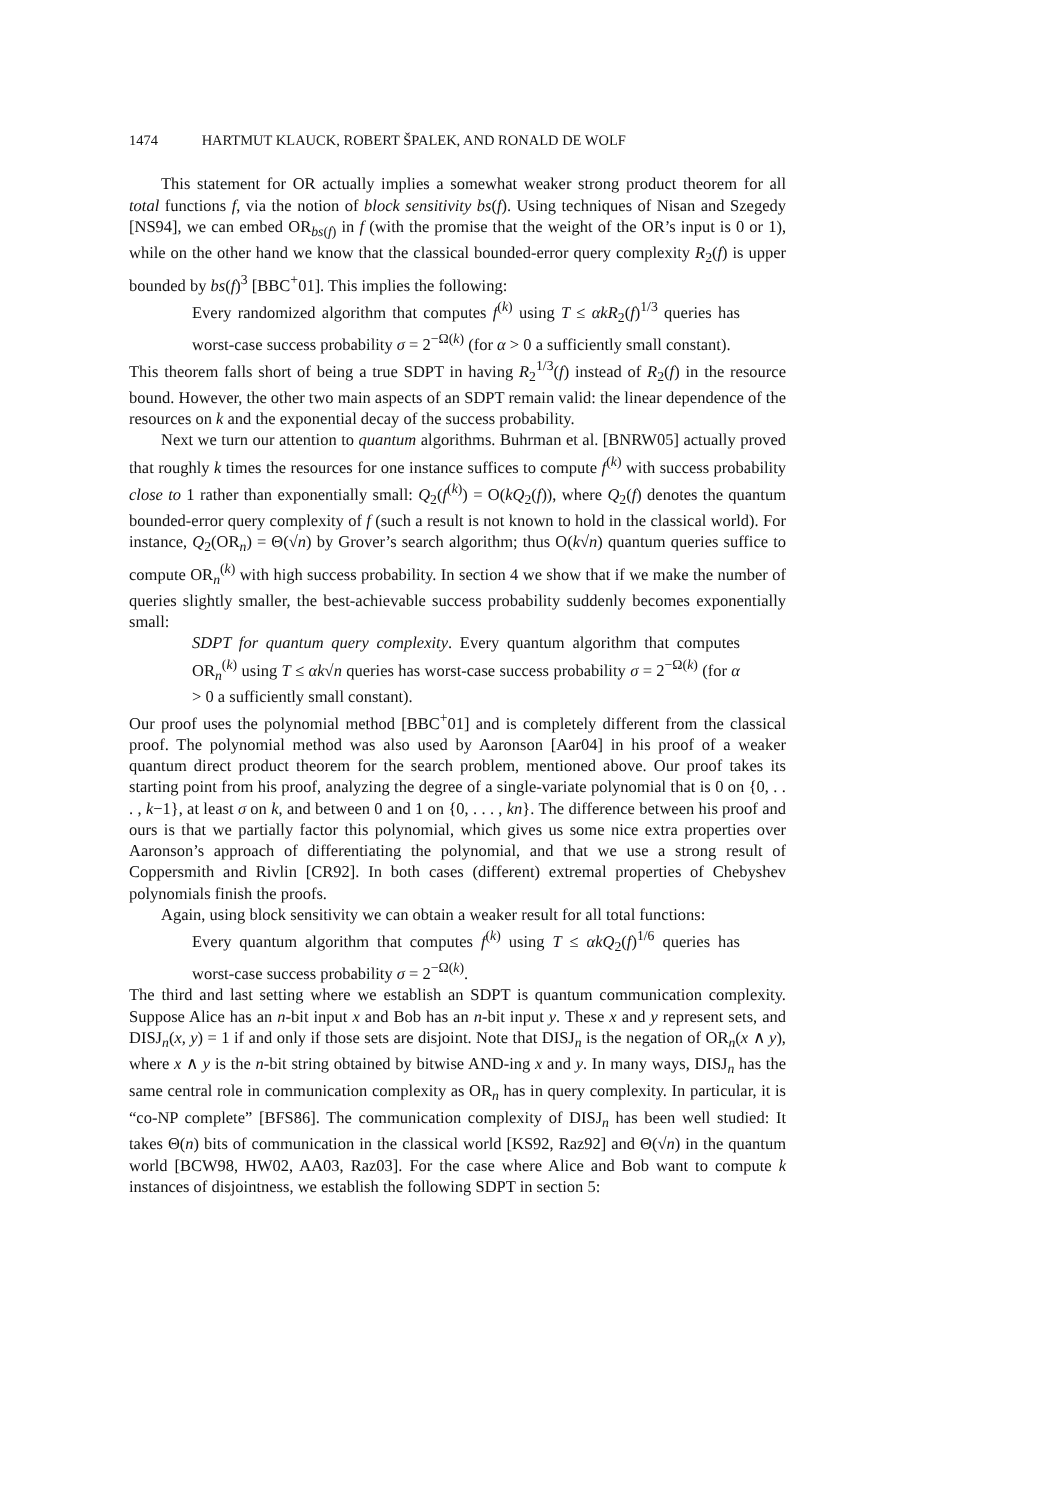1474 HARTMUT KLAUCK, ROBERT ŠPALEK, AND RONALD DE WOLF
This statement for OR actually implies a somewhat weaker strong product theorem for all total functions f, via the notion of block sensitivity bs(f). Using techniques of Nisan and Szegedy [NS94], we can embed OR<sub>bs(f)</sub> in f (with the promise that the weight of the OR’s input is 0 or 1), while on the other hand we know that the classical bounded-error query complexity R<sub>2</sub>(f) is upper bounded by bs(f)<sup>3</sup> [BBC<sup>+</sup>01]. This implies the following:
Every randomized algorithm that computes f<sup>(k)</sup> using T ≤ αkR<sub>2</sub>(f)<sup>1/3</sup> queries has worst-case success probability σ = 2<sup>−Ω(k)</sup> (for α > 0 a sufficiently small constant).
This theorem falls short of being a true SDPT in having R<sub>2</sub><sup>1/3</sup>(f) instead of R<sub>2</sub>(f) in the resource bound. However, the other two main aspects of an SDPT remain valid: the linear dependence of the resources on k and the exponential decay of the success probability.
Next we turn our attention to quantum algorithms. Buhrman et al. [BNRW05] actually proved that roughly k times the resources for one instance suffices to compute f<sup>(k)</sup> with success probability close to 1 rather than exponentially small: Q<sub>2</sub>(f<sup>(k)</sup>) = O(kQ<sub>2</sub>(f)), where Q<sub>2</sub>(f) denotes the quantum bounded-error query complexity of f (such a result is not known to hold in the classical world). For instance, Q<sub>2</sub>(OR<sub>n</sub>) = Θ(√n) by Grover’s search algorithm; thus O(k√n) quantum queries suffice to compute OR<sub>n</sub><sup>(k)</sup> with high success probability. In section 4 we show that if we make the number of queries slightly smaller, the best-achievable success probability suddenly becomes exponentially small:
SDPT for quantum query complexity. Every quantum algorithm that computes OR<sub>n</sub><sup>(k)</sup> using T ≤ αk√n queries has worst-case success probability σ = 2<sup>−Ω(k)</sup> (for α > 0 a sufficiently small constant).
Our proof uses the polynomial method [BBC<sup>+</sup>01] and is completely different from the classical proof. The polynomial method was also used by Aaronson [Aar04] in his proof of a weaker quantum direct product theorem for the search problem, mentioned above. Our proof takes its starting point from his proof, analyzing the degree of a single-variate polynomial that is 0 on {0, . . . , k−1}, at least σ on k, and between 0 and 1 on {0, . . . , kn}. The difference between his proof and ours is that we partially factor this polynomial, which gives us some nice extra properties over Aaronson’s approach of differentiating the polynomial, and that we use a strong result of Coppersmith and Rivlin [CR92]. In both cases (different) extremal properties of Chebyshev polynomials finish the proofs.
Again, using block sensitivity we can obtain a weaker result for all total functions:
Every quantum algorithm that computes f<sup>(k)</sup> using T ≤ αkQ<sub>2</sub>(f)<sup>1/6</sup> queries has worst-case success probability σ = 2<sup>−Ω(k)</sup>.
The third and last setting where we establish an SDPT is quantum communication complexity. Suppose Alice has an n-bit input x and Bob has an n-bit input y. These x and y represent sets, and DISJ<sub>n</sub>(x, y) = 1 if and only if those sets are disjoint. Note that DISJ<sub>n</sub> is the negation of OR<sub>n</sub>(x ∧ y), where x ∧ y is the n-bit string obtained by bitwise AND-ing x and y. In many ways, DISJ<sub>n</sub> has the same central role in communication complexity as OR<sub>n</sub> has in query complexity. In particular, it is “co-NP complete” [BFS86]. The communication complexity of DISJ<sub>n</sub> has been well studied: It takes Θ(n) bits of communication in the classical world [KS92, Raz92] and Θ(√n) in the quantum world [BCW98, HW02, AA03, Raz03]. For the case where Alice and Bob want to compute k instances of disjointness, we establish the following SDPT in section 5: